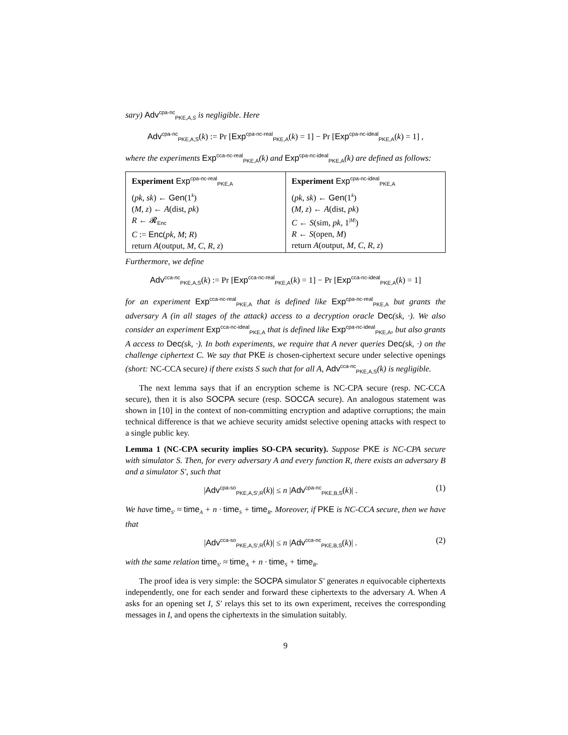sary) Adv<sup>cpa-nc</sup><sub>PKE,A,S</sub> is negligible. Here
Adv<sup>cpa-nc</sup><sub>PKE,A,S</sub>(k) := Pr [Exp<sup>cpa-nc-real</sup><sub>PKE,A</sub>(k) = 1] − Pr [Exp<sup>cpa-nc-ideal</sup><sub>PKE,A</sub>(k) = 1] ,
where the experiments Exp<sup>cca-nc-real</sup><sub>PKE,A</sub>(k) and Exp<sup>cpa-nc-ideal</sup><sub>PKE,A</sub>(k) are defined as follows:
| Experiment Exp<sup>cpa-nc-real</sup><sub>PKE,A</sub> ( pk, sk ) ← Gen (1<sup>k</sup>) ( M, z ) ← A (dist , pk ) R ← 𝓡<sub>Enc</sub> C := Enc ( pk, M ; R ) return A (output , M, C, R, z ) | Experiment Exp<sup>cpa-nc-ideal</sup><sub>PKE,A</sub> ( pk, sk ) ← Gen (1<sup>k</sup>) ( M, z ) ← A (dist , pk ) C ← S (sim , pk , 1<sup>/M/</sup>) R ← S (open , M ) return A (output , M, C, R, z ) |
Furthermore, we define
Adv<sup>cca-nc</sup><sub>PKE,A,S</sub>(k) := Pr [Exp<sup>cca-nc-real</sup><sub>PKE,A</sub>(k) = 1] − Pr [Exp<sup>cca-nc-ideal</sup><sub>PKE,A</sub>(k) = 1]
for an experiment Exp<sup>cca-nc-real</sup><sub>PKE,A</sub> that is defined like Exp<sup>cpa-nc-real</sup><sub>PKE,A</sub> but grants the adversary A (in all stages of the attack) access to a decryption oracle Dec(sk, ·). We also consider an experiment Exp<sup>cca-nc-ideal</sup><sub>PKE,A</sub> that is defined like Exp<sup>cpa-nc-ideal</sup><sub>PKE,A</sub>, but also grants A access to Dec(sk, ·). In both experiments, we require that A never queries Dec(sk, ·) on the challenge ciphertext C. We say that PKE is chosen-ciphertext secure under selective openings (short: NC-CCA secure) if there exists S such that for all A, Adv<sup>cca-nc</sup><sub>PKE,A,S</sub>(k) is negligible.
The next lemma says that if an encryption scheme is NC-CPA secure (resp. NC-CCA secure), then it is also SOCPA secure (resp. SOCCA secure). An analogous statement was shown in [10] in the context of non-committing encryption and adaptive corruptions; the main technical difference is that we achieve security amidst selective opening attacks with respect to a single public key.
Lemma 1 (NC-CPA security implies SO-CPA security). Suppose PKE is NC-CPA secure with simulator S. Then, for every adversary A and every function R, there exists an adversary B and a simulator S′, such that
|Adv<sup>cpa-so</sup><sub>PKE,A,S′,R</sub>(k)| ≤ n |Adv<sup>cpa-nc</sup><sub>PKE,B,S</sub>(k)| . (1)
We have time<sub>S′</sub> ≈ time<sub>A</sub> + n · time<sub>S</sub> + time<sub>R</sub>. Moreover, if PKE is NC-CCA secure, then we have that
|Adv<sup>cca-so</sup><sub>PKE,A,S′,R</sub>(k)| ≤ n |Adv<sup>cca-nc</sup><sub>PKE,B,S</sub>(k)| . (2)
with the same relation time<sub>S′</sub> ≈ time<sub>A</sub> + n · time<sub>S</sub> + time<sub>R</sub>.
The proof idea is very simple: the SOCPA simulator S′ generates n equivocable ciphertexts independently, one for each sender and forward these ciphertexts to the adversary A. When A asks for an opening set I, S′ relays this set to its own experiment, receives the corresponding messages in I, and opens the ciphertexts in the simulation suitably.
9